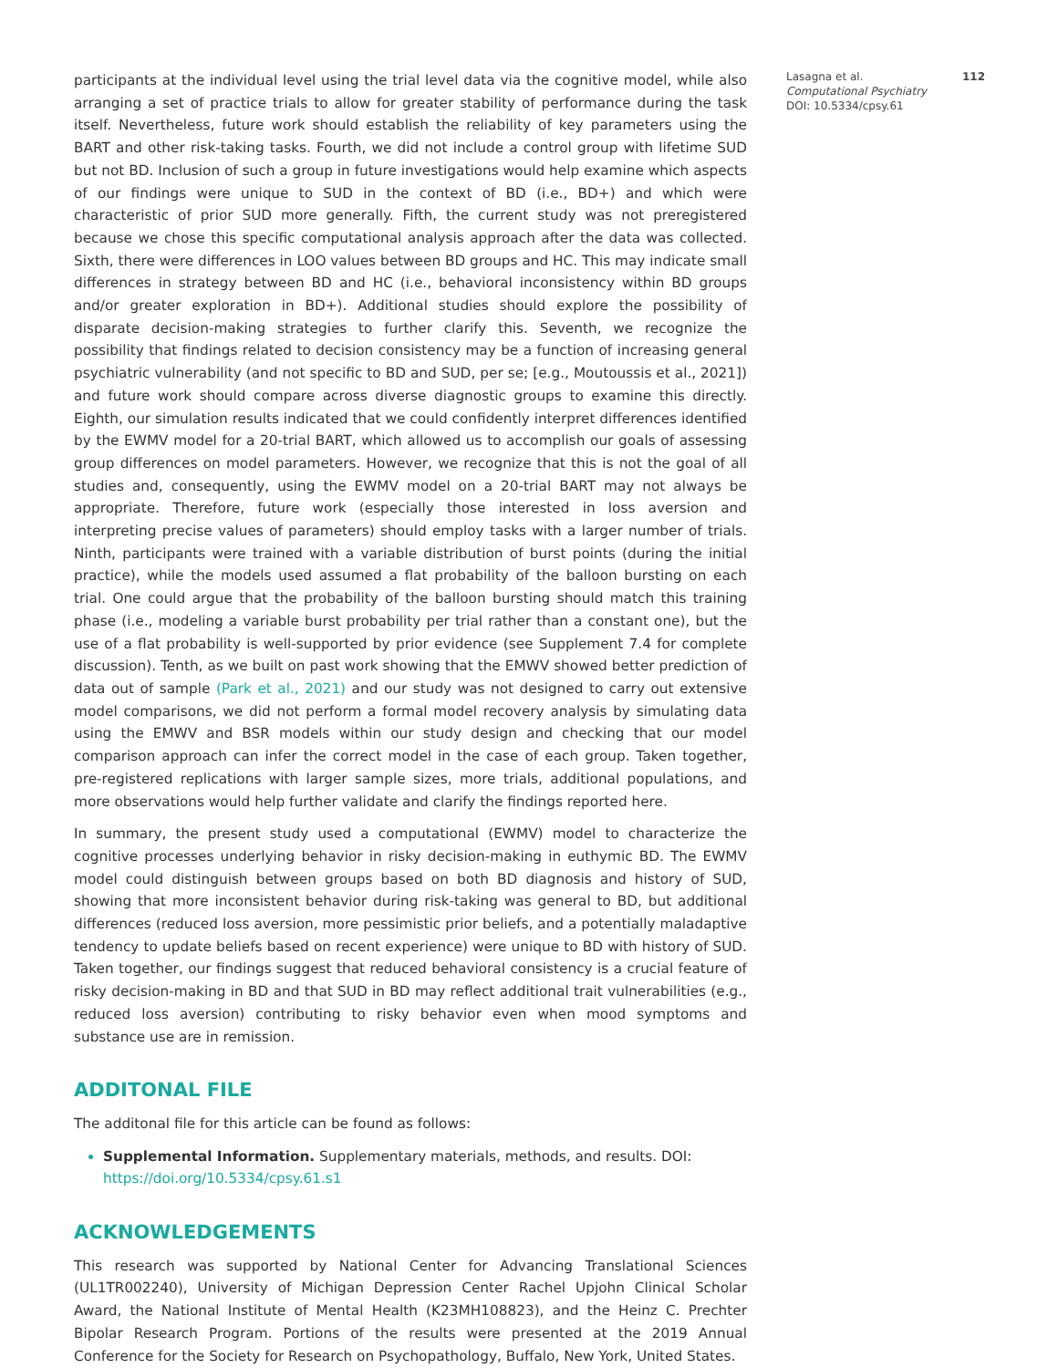participants at the individual level using the trial level data via the cognitive model, while also arranging a set of practice trials to allow for greater stability of performance during the task itself. Nevertheless, future work should establish the reliability of key parameters using the BART and other risk-taking tasks. Fourth, we did not include a control group with lifetime SUD but not BD. Inclusion of such a group in future investigations would help examine which aspects of our findings were unique to SUD in the context of BD (i.e., BD+) and which were characteristic of prior SUD more generally. Fifth, the current study was not preregistered because we chose this specific computational analysis approach after the data was collected. Sixth, there were differences in LOO values between BD groups and HC. This may indicate small differences in strategy between BD and HC (i.e., behavioral inconsistency within BD groups and/or greater exploration in BD+). Additional studies should explore the possibility of disparate decision-making strategies to further clarify this. Seventh, we recognize the possibility that findings related to decision consistency may be a function of increasing general psychiatric vulnerability (and not specific to BD and SUD, per se; [e.g., Moutoussis et al., 2021]) and future work should compare across diverse diagnostic groups to examine this directly. Eighth, our simulation results indicated that we could confidently interpret differences identified by the EWMV model for a 20-trial BART, which allowed us to accomplish our goals of assessing group differences on model parameters. However, we recognize that this is not the goal of all studies and, consequently, using the EWMV model on a 20-trial BART may not always be appropriate. Therefore, future work (especially those interested in loss aversion and interpreting precise values of parameters) should employ tasks with a larger number of trials. Ninth, participants were trained with a variable distribution of burst points (during the initial practice), while the models used assumed a flat probability of the balloon bursting on each trial. One could argue that the probability of the balloon bursting should match this training phase (i.e., modeling a variable burst probability per trial rather than a constant one), but the use of a flat probability is well-supported by prior evidence (see Supplement 7.4 for complete discussion). Tenth, as we built on past work showing that the EMWV showed better prediction of data out of sample (Park et al., 2021) and our study was not designed to carry out extensive model comparisons, we did not perform a formal model recovery analysis by simulating data using the EMWV and BSR models within our study design and checking that our model comparison approach can infer the correct model in the case of each group. Taken together, pre-registered replications with larger sample sizes, more trials, additional populations, and more observations would help further validate and clarify the findings reported here.
In summary, the present study used a computational (EWMV) model to characterize the cognitive processes underlying behavior in risky decision-making in euthymic BD. The EWMV model could distinguish between groups based on both BD diagnosis and history of SUD, showing that more inconsistent behavior during risk-taking was general to BD, but additional differences (reduced loss aversion, more pessimistic prior beliefs, and a potentially maladaptive tendency to update beliefs based on recent experience) were unique to BD with history of SUD. Taken together, our findings suggest that reduced behavioral consistency is a crucial feature of risky decision-making in BD and that SUD in BD may reflect additional trait vulnerabilities (e.g., reduced loss aversion) contributing to risky behavior even when mood symptoms and substance use are in remission.
ADDITONAL FILE
The additonal file for this article can be found as follows:
Supplemental Information. Supplementary materials, methods, and results. DOI: https://doi.org/10.5334/cpsy.61.s1
ACKNOWLEDGEMENTS
This research was supported by National Center for Advancing Translational Sciences (UL1TR002240), University of Michigan Depression Center Rachel Upjohn Clinical Scholar Award, the National Institute of Mental Health (K23MH108823), and the Heinz C. Prechter Bipolar Research Program. Portions of the results were presented at the 2019 Annual Conference for the Society for Research on Psychopathology, Buffalo, New York, United States.
Lasagna et al. 112
Computational Psychiatry
DOI: 10.5334/cpsy.61